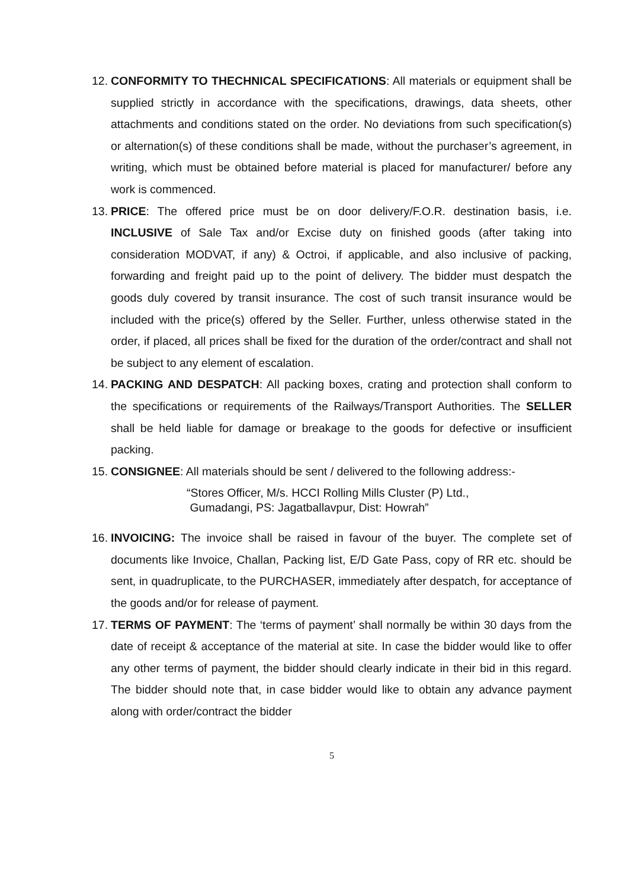12.
CONFORMITY TO THECHNICAL SPECIFICATIONS: All materials or equipment shall be supplied strictly in accordance with the specifications, drawings, data sheets, other attachments and conditions stated on the order. No deviations from such specification(s) or alternation(s) of these conditions shall be made, without the purchaser’s agreement, in writing, which must be obtained before material is placed for manufacturer/ before any work is commenced.
13.
PRICE: The offered price must be on door delivery/F.O.R. destination basis, i.e. INCLUSIVE of Sale Tax and/or Excise duty on finished goods (after taking into consideration MODVAT, if any) & Octroi, if applicable, and also inclusive of packing, forwarding and freight paid up to the point of delivery. The bidder must despatch the goods duly covered by transit insurance. The cost of such transit insurance would be included with the price(s) offered by the Seller. Further, unless otherwise stated in the order, if placed, all prices shall be fixed for the duration of the order/contract and shall not be subject to any element of escalation.
14.
PACKING AND DESPATCH: All packing boxes, crating and protection shall conform to the specifications or requirements of the Railways/Transport Authorities. The SELLER shall be held liable for damage or breakage to the goods for defective or insufficient packing.
15.
CONSIGNEE: All materials should be sent / delivered to the following address:-
“Stores Officer, M/s. HCCI Rolling Mills Cluster (P) Ltd.,
Gumadangi, PS: Jagatballavpur, Dist: Howrah”
16.
INVOICING: The invoice shall be raised in favour of the buyer. The complete set of documents like Invoice, Challan, Packing list, E/D Gate Pass, copy of RR etc. should be sent, in quadruplicate, to the PURCHASER, immediately after despatch, for acceptance of the goods and/or for release of payment.
17.
TERMS OF PAYMENT: The ‘terms of payment’ shall normally be within 30 days from the date of receipt & acceptance of the material at site. In case the bidder would like to offer any other terms of payment, the bidder should clearly indicate in their bid in this regard. The bidder should note that, in case bidder would like to obtain any advance payment along with order/contract the bidder
5